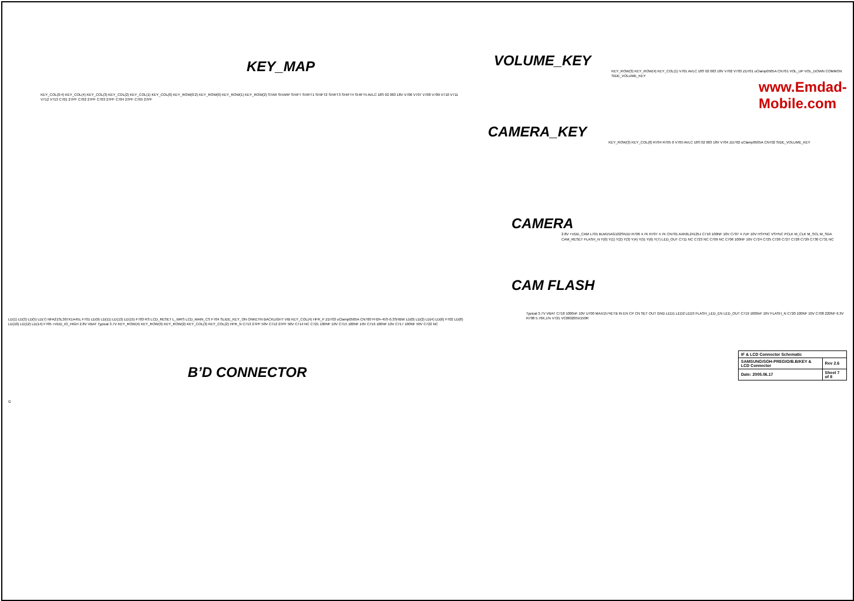KEY_MAP
KEY_COL(0:4) KEY_COL(4) KEY_COL(3) KEY_COL(2) KEY_COL(1) KEY_COL(0) KEY_ROW(0:2) KEY_ROW(0) KEY_ROW(1) KEY_ROW(2) STAR SHARP SHIFT SHIFT1 SHIFT2 SHIFT3 SHIFT4 SHIFT5 AVLC 18S 02 003 18V V706 V707 V708 V709 V710 V711 V712 V713 C701 27PF C702 27PF C703 27PF C704 27PF C705 27PF
LD(1) LD(3) LD(5) LD(7) NFA21SL307X1A45L F701 LD(9) LD(11) LD(13) LD(15) F703 RS LCD_RESET L_WRS LCD_MAIN_CS F704 SLIDE_KEY_ON ONKEYN BACKLIGHT VIB KEY_COL(4) HFR_P ZD703 uClamp0505A CN700 FH24-45S-0.3SHBW LD(0) LD(2) LD(4) LD(6) F702 LD(8) LD(10) LD(12) LD(14) F705 +VDD_IO_HIGH 2.8V VBAT Typical 3.7V KEY_ROW(4) KEY_ROW(3) KEY_ROW(2) KEY_COL(3) KEY_COL(2) HFR_N C713 27PF 50V C712 27PF 50V C714 NC C721 100NF 10V C715 100NF 10V C716 100NF 10V C717 100NF 50V C722 NC
B’D CONNECTOR
G
VOLUME_KEY
KEY_ROW(3) KEY_ROW(4) KEY_COL(1) V701 AVLC 18S 02 003 18V V702 V703 ZD701 uClamp0505A CN701 VOL_UP VOL_DOWN COMMON SIDE_VOLUME_KEY
www.Emdad-Mobile.com
CAMERA_KEY
KEY_ROW(3) KEY_COL(0) R704 R705 0 V705 AVLC 18S 02 003 18V V704 ZD702 uClamp0505A CN702 SIDE_VOLUME_KEY
CAMERA
2.8V +VDD_CAM L701 BLM15AG102SN1D R706 4.7K R707 4.7K CN701 AXK6L24125J C710 100NF 10V C707 4.7UF 10V HSYNC VSYNC PCLK M_CLK M_SCL M_SDA CAM_RESET FLASH_N Y(0) Y(1) Y(2) Y(3) Y(4) Y(5) Y(6) Y(7) LED_OUT C711 NC C723 NC C709 NC C706 100NF 10V C724 C725 C726 C727 C728 C729 C730 C731 NC
CAM FLASH
Typical 3.7V VBAT C718 1000nF 10V U700 MAX1574ETB IN EN CP CN SET OUT GND LED1 LED2 LED3 FLASH_LED_EN LED_OUT C719 1000nF 10V FLASH_N C720 100NF 10V C708 220NF 6.3V R708 5.76K,1% V721 VC060205X150R
| IF & LCD Connector Schematic | |
| SAMSUNG/SGH-PREGIO/B.B/KEY & LCD Connector | Rev 2.6 |
| Date: 2005.06.17 | Sheet 7 of 8 |